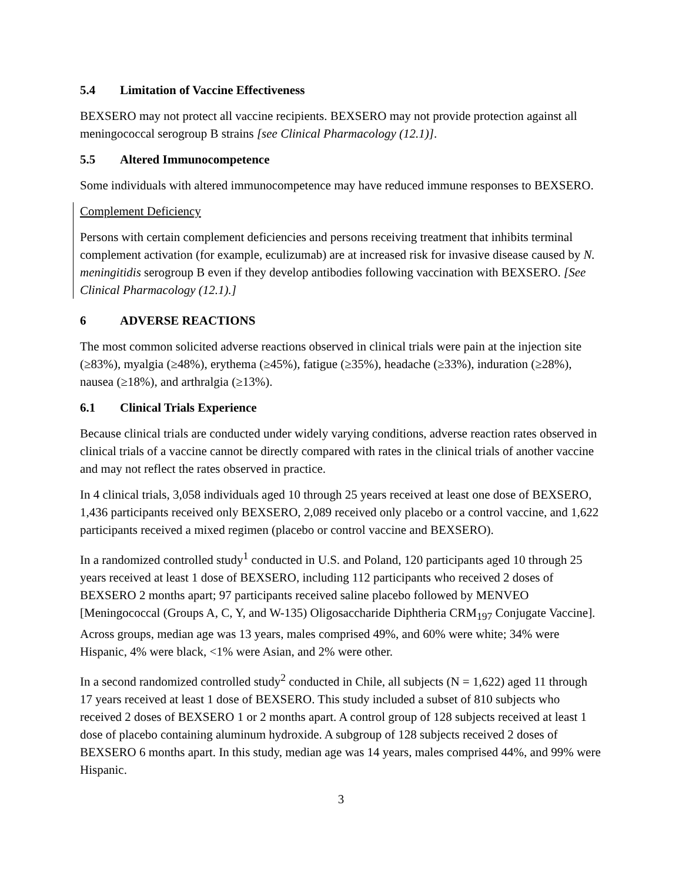5.4 Limitation of Vaccine Effectiveness
BEXSERO may not protect all vaccine recipients. BEXSERO may not provide protection against all meningococcal serogroup B strains [see Clinical Pharmacology (12.1)].
5.5 Altered Immunocompetence
Some individuals with altered immunocompetence may have reduced immune responses to BEXSERO.
Complement Deficiency
Persons with certain complement deficiencies and persons receiving treatment that inhibits terminal complement activation (for example, eculizumab) are at increased risk for invasive disease caused by N. meningitidis serogroup B even if they develop antibodies following vaccination with BEXSERO. [See Clinical Pharmacology (12.1).]
6 ADVERSE REACTIONS
The most common solicited adverse reactions observed in clinical trials were pain at the injection site (≥83%), myalgia (≥48%), erythema (≥45%), fatigue (≥35%), headache (≥33%), induration (≥28%), nausea (≥18%), and arthralgia (≥13%).
6.1 Clinical Trials Experience
Because clinical trials are conducted under widely varying conditions, adverse reaction rates observed in clinical trials of a vaccine cannot be directly compared with rates in the clinical trials of another vaccine and may not reflect the rates observed in practice.
In 4 clinical trials, 3,058 individuals aged 10 through 25 years received at least one dose of BEXSERO, 1,436 participants received only BEXSERO, 2,089 received only placebo or a control vaccine, and 1,622 participants received a mixed regimen (placebo or control vaccine and BEXSERO).
In a randomized controlled study<sup>1</sup> conducted in U.S. and Poland, 120 participants aged 10 through 25 years received at least 1 dose of BEXSERO, including 112 participants who received 2 doses of BEXSERO 2 months apart; 97 participants received saline placebo followed by MENVEO [Meningococcal (Groups A, C, Y, and W-135) Oligosaccharide Diphtheria CRM<sub>197</sub> Conjugate Vaccine]. Across groups, median age was 13 years, males comprised 49%, and 60% were white; 34% were Hispanic, 4% were black, <1% were Asian, and 2% were other.
In a second randomized controlled study<sup>2</sup> conducted in Chile, all subjects (N = 1,622) aged 11 through 17 years received at least 1 dose of BEXSERO. This study included a subset of 810 subjects who received 2 doses of BEXSERO 1 or 2 months apart. A control group of 128 subjects received at least 1 dose of placebo containing aluminum hydroxide. A subgroup of 128 subjects received 2 doses of BEXSERO 6 months apart. In this study, median age was 14 years, males comprised 44%, and 99% were Hispanic.
3